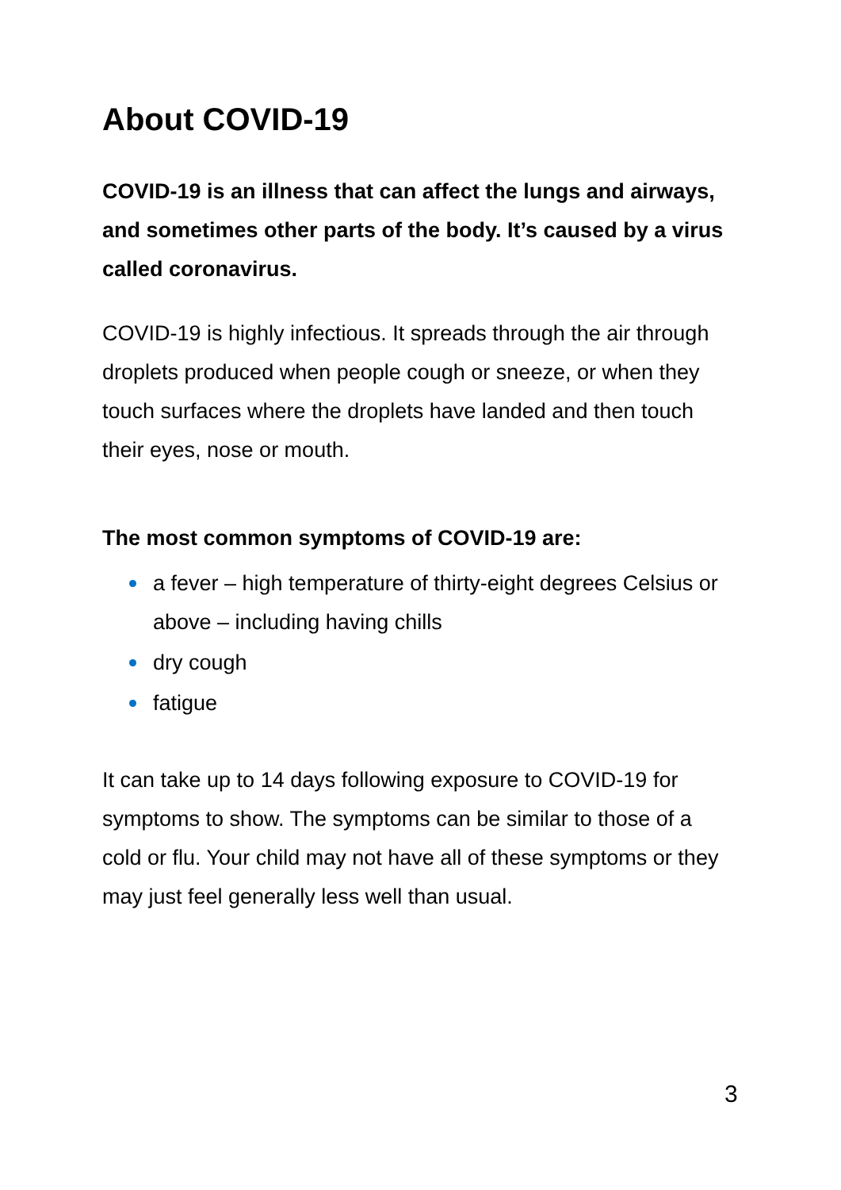About COVID-19
COVID-19 is an illness that can affect the lungs and airways, and sometimes other parts of the body. It’s caused by a virus called coronavirus.
COVID-19 is highly infectious. It spreads through the air through droplets produced when people cough or sneeze, or when they touch surfaces where the droplets have landed and then touch their eyes, nose or mouth.
The most common symptoms of COVID-19 are:
a fever – high temperature of thirty-eight degrees Celsius or above – including having chills
dry cough
fatigue
It can take up to 14 days following exposure to COVID-19 for symptoms to show. The symptoms can be similar to those of a cold or flu. Your child may not have all of these symptoms or they may just feel generally less well than usual.
3